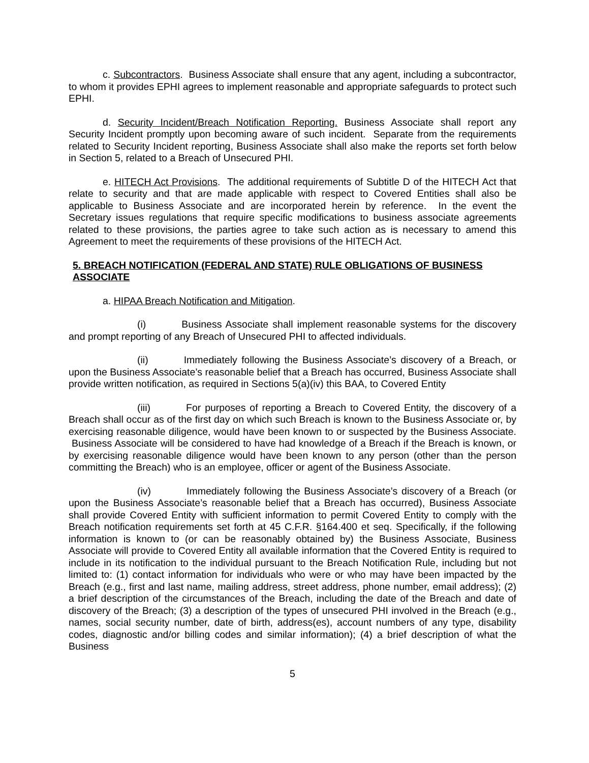c. Subcontractors. Business Associate shall ensure that any agent, including a subcontractor, to whom it provides EPHI agrees to implement reasonable and appropriate safeguards to protect such EPHI.
d. Security Incident/Breach Notification Reporting. Business Associate shall report any Security Incident promptly upon becoming aware of such incident. Separate from the requirements related to Security Incident reporting, Business Associate shall also make the reports set forth below in Section 5, related to a Breach of Unsecured PHI.
e. HITECH Act Provisions. The additional requirements of Subtitle D of the HITECH Act that relate to security and that are made applicable with respect to Covered Entities shall also be applicable to Business Associate and are incorporated herein by reference. In the event the Secretary issues regulations that require specific modifications to business associate agreements related to these provisions, the parties agree to take such action as is necessary to amend this Agreement to meet the requirements of these provisions of the HITECH Act.
5. BREACH NOTIFICATION (FEDERAL AND STATE) RULE OBLIGATIONS OF BUSINESS ASSOCIATE
a. HIPAA Breach Notification and Mitigation.
(i) Business Associate shall implement reasonable systems for the discovery and prompt reporting of any Breach of Unsecured PHI to affected individuals.
(ii) Immediately following the Business Associate’s discovery of a Breach, or upon the Business Associate’s reasonable belief that a Breach has occurred, Business Associate shall provide written notification, as required in Sections 5(a)(iv) this BAA, to Covered Entity
(iii) For purposes of reporting a Breach to Covered Entity, the discovery of a Breach shall occur as of the first day on which such Breach is known to the Business Associate or, by exercising reasonable diligence, would have been known to or suspected by the Business Associate. Business Associate will be considered to have had knowledge of a Breach if the Breach is known, or by exercising reasonable diligence would have been known to any person (other than the person committing the Breach) who is an employee, officer or agent of the Business Associate.
(iv) Immediately following the Business Associate’s discovery of a Breach (or upon the Business Associate’s reasonable belief that a Breach has occurred), Business Associate shall provide Covered Entity with sufficient information to permit Covered Entity to comply with the Breach notification requirements set forth at 45 C.F.R. §164.400 et seq. Specifically, if the following information is known to (or can be reasonably obtained by) the Business Associate, Business Associate will provide to Covered Entity all available information that the Covered Entity is required to include in its notification to the individual pursuant to the Breach Notification Rule, including but not limited to: (1) contact information for individuals who were or who may have been impacted by the Breach (e.g., first and last name, mailing address, street address, phone number, email address); (2) a brief description of the circumstances of the Breach, including the date of the Breach and date of discovery of the Breach; (3) a description of the types of unsecured PHI involved in the Breach (e.g., names, social security number, date of birth, address(es), account numbers of any type, disability codes, diagnostic and/or billing codes and similar information); (4) a brief description of what the Business
5